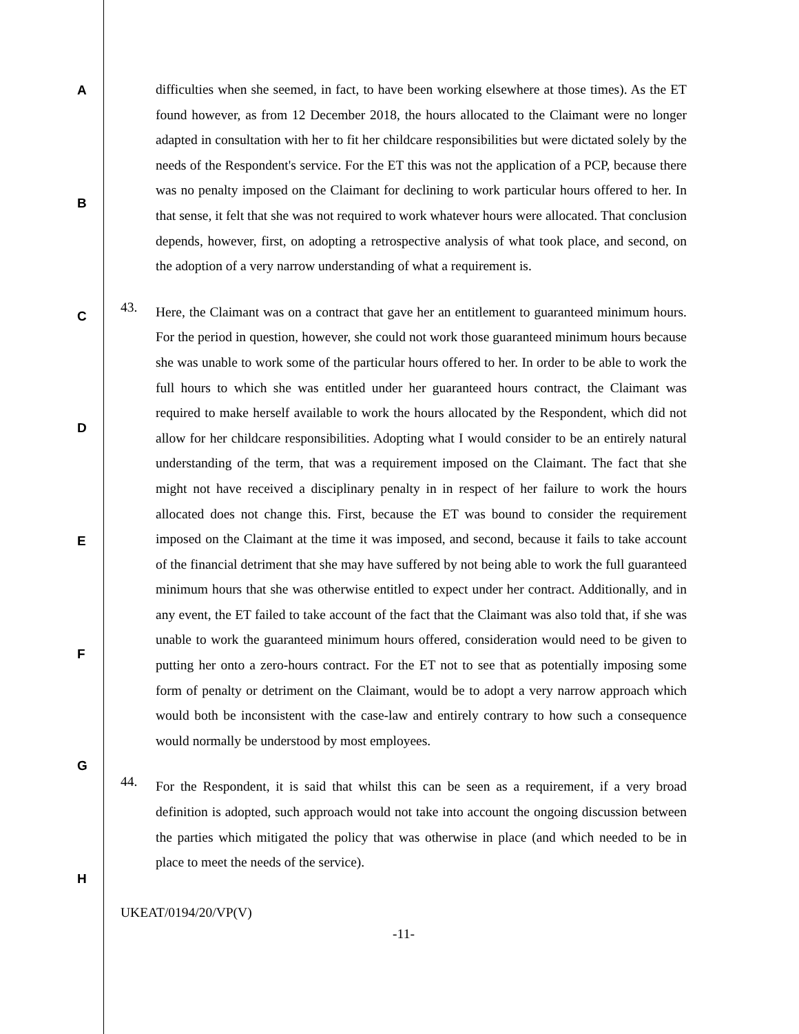A
B
C
D
E
F
G
H
difficulties when she seemed, in fact, to have been working elsewhere at those times). As the ET found however, as from 12 December 2018, the hours allocated to the Claimant were no longer adapted in consultation with her to fit her childcare responsibilities but were dictated solely by the needs of the Respondent's service. For the ET this was not the application of a PCP, because there was no penalty imposed on the Claimant for declining to work particular hours offered to her. In that sense, it felt that she was not required to work whatever hours were allocated. That conclusion depends, however, first, on adopting a retrospective analysis of what took place, and second, on the adoption of a very narrow understanding of what a requirement is.
43.
Here, the Claimant was on a contract that gave her an entitlement to guaranteed minimum hours. For the period in question, however, she could not work those guaranteed minimum hours because she was unable to work some of the particular hours offered to her. In order to be able to work the full hours to which she was entitled under her guaranteed hours contract, the Claimant was required to make herself available to work the hours allocated by the Respondent, which did not allow for her childcare responsibilities. Adopting what I would consider to be an entirely natural understanding of the term, that was a requirement imposed on the Claimant. The fact that she might not have received a disciplinary penalty in in respect of her failure to work the hours allocated does not change this. First, because the ET was bound to consider the requirement imposed on the Claimant at the time it was imposed, and second, because it fails to take account of the financial detriment that she may have suffered by not being able to work the full guaranteed minimum hours that she was otherwise entitled to expect under her contract. Additionally, and in any event, the ET failed to take account of the fact that the Claimant was also told that, if she was unable to work the guaranteed minimum hours offered, consideration would need to be given to putting her onto a zero-hours contract. For the ET not to see that as potentially imposing some form of penalty or detriment on the Claimant, would be to adopt a very narrow approach which would both be inconsistent with the case-law and entirely contrary to how such a consequence would normally be understood by most employees.
44.
For the Respondent, it is said that whilst this can be seen as a requirement, if a very broad definition is adopted, such approach would not take into account the ongoing discussion between the parties which mitigated the policy that was otherwise in place (and which needed to be in place to meet the needs of the service).
UKEAT/0194/20/VP(V)
-11-